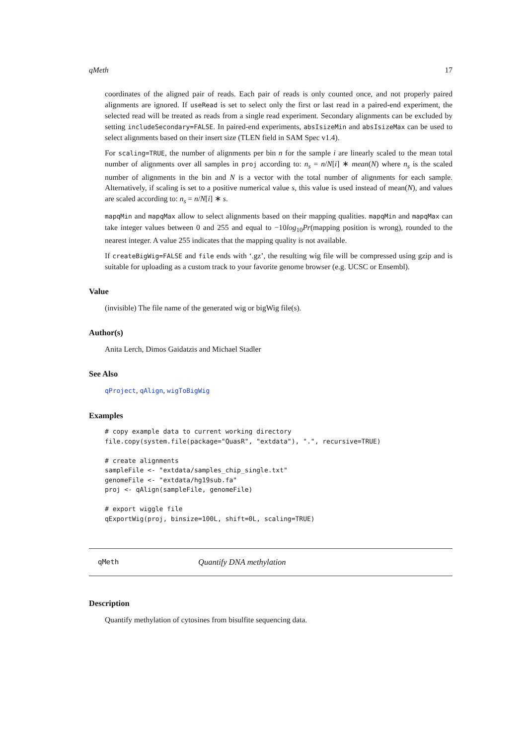qMeth 17
coordinates of the aligned pair of reads. Each pair of reads is only counted once, and not properly paired alignments are ignored. If useRead is set to select only the first or last read in a paired-end experiment, the selected read will be treated as reads from a single read experiment. Secondary alignments can be excluded by setting includeSecondary=FALSE. In paired-end experiments, absIsizeMin and absIsizeMax can be used to select alignments based on their insert size (TLEN field in SAM Spec v1.4).
For scaling=TRUE, the number of alignments per bin n for the sample i are linearly scaled to the mean total number of alignments over all samples in proj according to: n<sub>s</sub> = n/N[i] ∗ mean(N) where n<sub>s</sub> is the scaled number of alignments in the bin and N is a vector with the total number of alignments for each sample. Alternatively, if scaling is set to a positive numerical value s, this value is used instead of mean(N), and values are scaled according to: n<sub>s</sub> = n/N[i] ∗ s.
mapqMin and mapqMax allow to select alignments based on their mapping qualities. mapqMin and mapqMax can take integer values between 0 and 255 and equal to −10log<sub>10</sub>Pr(mapping position is wrong), rounded to the nearest integer. A value 255 indicates that the mapping quality is not available.
If createBigWig=FALSE and file ends with ‘.gz’, the resulting wig file will be compressed using gzip and is suitable for uploading as a custom track to your favorite genome browser (e.g. UCSC or Ensembl).
Value
(invisible) The file name of the generated wig or bigWig file(s).
Author(s)
Anita Lerch, Dimos Gaidatzis and Michael Stadler
See Also
qProject, qAlign, wigToBigWig
Examples
# copy example data to current working directory
file.copy(system.file(package="QuasR", "extdata"), ".", recursive=TRUE)

# create alignments
sampleFile <- "extdata/samples_chip_single.txt"
genomeFile <- "extdata/hg19sub.fa"
proj <- qAlign(sampleFile, genomeFile)

# export wiggle file
qExportWig(proj, binsize=100L, shift=0L, scaling=TRUE)
qMeth Quantify DNA methylation
Description
Quantify methylation of cytosines from bisulfite sequencing data.